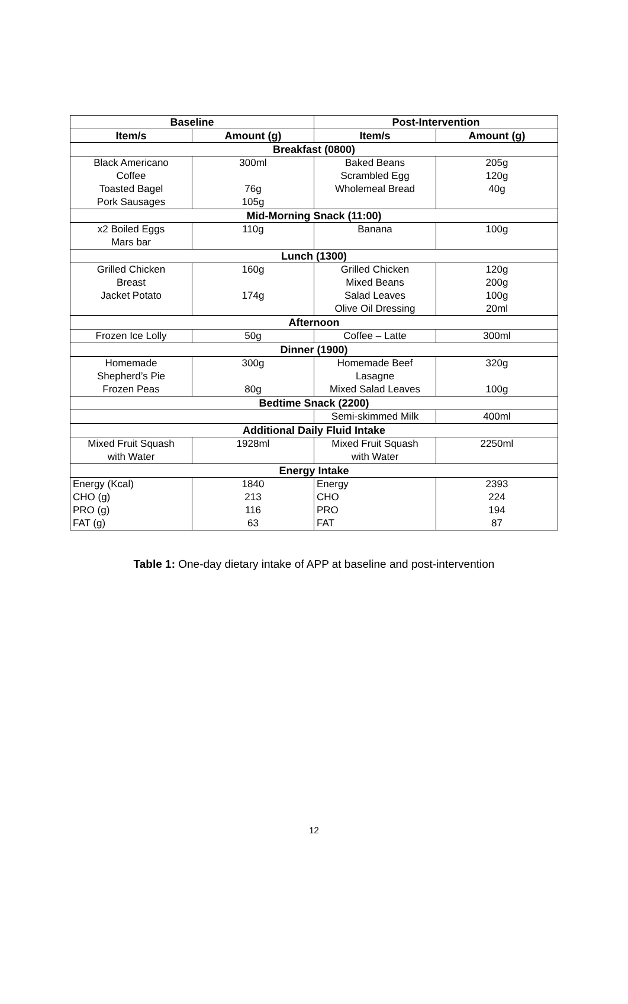| Baseline | | Post-Intervention | |
| --- | --- | --- | --- |
| Item/s | Amount (g) | Item/s | Amount (g) |
| Breakfast (0800) | | | |
| Black Americano Coffee Toasted Bagel Pork Sausages | 300ml 76g 105g | Baked Beans Scrambled Egg Wholemeal Bread | 205g 120g 40g |
| Mid-Morning Snack (11:00) | | | |
| x2 Boiled Eggs Mars bar | 110g | Banana | 100g |
| Lunch (1300) | | | |
| Grilled Chicken Breast Jacket Potato | 160g 174g | Grilled Chicken Mixed Beans Salad Leaves Olive Oil Dressing | 120g 200g 100g 20ml |
| Afternoon | | | |
| Frozen Ice Lolly | 50g | Coffee – Latte | 300ml |
| Dinner (1900) | | | |
| Homemade Shepherd’s Pie Frozen Peas | 300g 80g | Homemade Beef Lasagne Mixed Salad Leaves | 320g 100g |
| Bedtime Snack (2200) | | | |
| | | Semi-skimmed Milk | 400ml |
| Additional Daily Fluid Intake | | | |
| Mixed Fruit Squash with Water | 1928ml | Mixed Fruit Squash with Water | 2250ml |
| Energy Intake | | | |
| Energy (Kcal) CHO (g) PRO (g) FAT (g) | 1840 213 116 63 | Energy CHO PRO FAT | 2393 224 194 87 |
Table 1: One-day dietary intake of APP at baseline and post-intervention
12